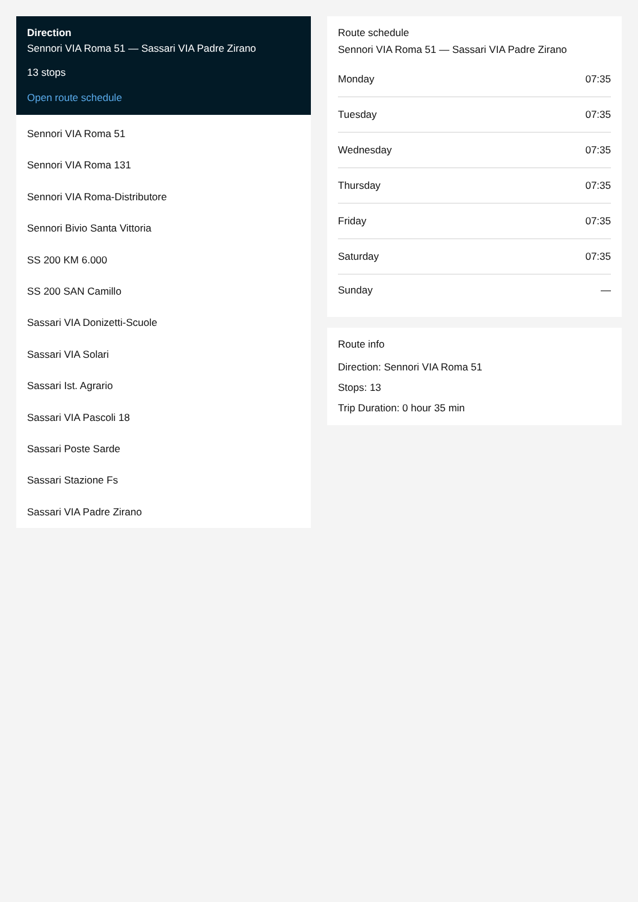Direction
Sennori VIA Roma 51 — Sassari VIA Padre Zirano
13 stops
Open route schedule
Sennori VIA Roma 51
Sennori VIA Roma 131
Sennori VIA Roma-Distributore
Sennori Bivio Santa Vittoria
SS 200 KM 6.000
SS 200 SAN Camillo
Sassari VIA Donizetti-Scuole
Sassari VIA Solari
Sassari Ist. Agrario
Sassari VIA Pascoli 18
Sassari Poste Sarde
Sassari Stazione Fs
Sassari VIA Padre Zirano
Route schedule
Sennori VIA Roma 51 — Sassari VIA Padre Zirano
| Monday | 07:35 |
| Tuesday | 07:35 |
| Wednesday | 07:35 |
| Thursday | 07:35 |
| Friday | 07:35 |
| Saturday | 07:35 |
| Sunday | — |
Route info
Direction: Sennori VIA Roma 51
Stops: 13
Trip Duration: 0 hour 35 min